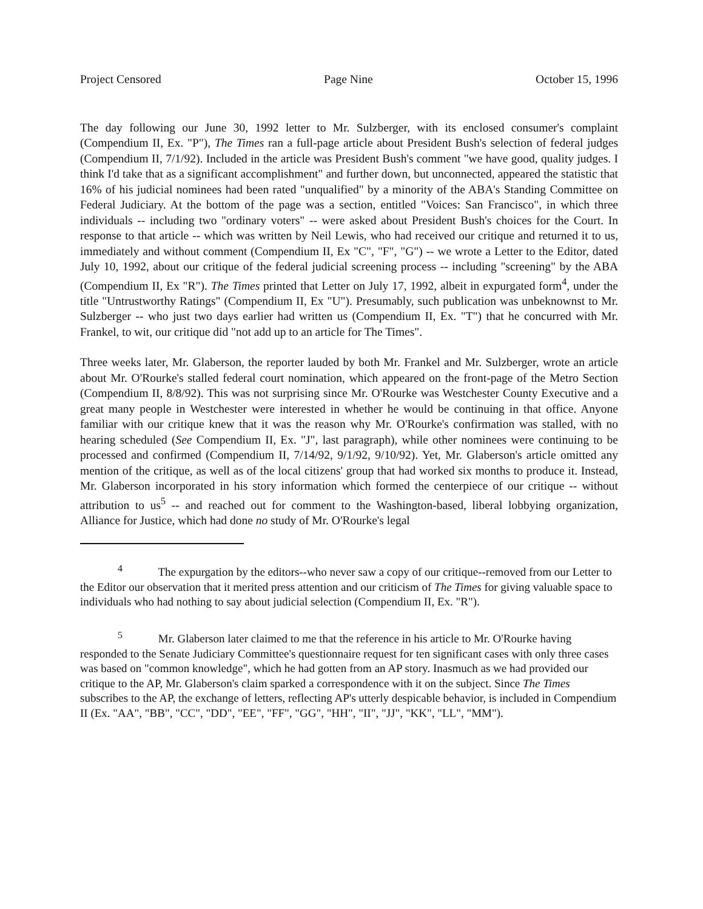Project Censored Page Nine October 15, 1996
The day following our June 30, 1992 letter to Mr. Sulzberger, with its enclosed consumer's complaint (Compendium II, Ex. "P"), The Times ran a full-page article about President Bush's selection of federal judges (Compendium II, 7/1/92). Included in the article was President Bush's comment "we have good, quality judges. I think I'd take that as a significant accomplishment" and further down, but unconnected, appeared the statistic that 16% of his judicial nominees had been rated "unqualified" by a minority of the ABA's Standing Committee on Federal Judiciary. At the bottom of the page was a section, entitled "Voices: San Francisco", in which three individuals -- including two "ordinary voters" -- were asked about President Bush's choices for the Court. In response to that article -- which was written by Neil Lewis, who had received our critique and returned it to us, immediately and without comment (Compendium II, Ex "C", "F", "G") -- we wrote a Letter to the Editor, dated July 10, 1992, about our critique of the federal judicial screening process -- including "screening" by the ABA (Compendium II, Ex "R"). The Times printed that Letter on July 17, 1992, albeit in expurgated form<sup>4</sup>, under the title "Untrustworthy Ratings" (Compendium II, Ex "U"). Presumably, such publication was unbeknownst to Mr. Sulzberger -- who just two days earlier had written us (Compendium II, Ex. "T") that he concurred with Mr. Frankel, to wit, our critique did "not add up to an article for The Times".
Three weeks later, Mr. Glaberson, the reporter lauded by both Mr. Frankel and Mr. Sulzberger, wrote an article about Mr. O'Rourke's stalled federal court nomination, which appeared on the front-page of the Metro Section (Compendium II, 8/8/92). This was not surprising since Mr. O'Rourke was Westchester County Executive and a great many people in Westchester were interested in whether he would be continuing in that office. Anyone familiar with our critique knew that it was the reason why Mr. O'Rourke's confirmation was stalled, with no hearing scheduled (See Compendium II, Ex. "J", last paragraph), while other nominees were continuing to be processed and confirmed (Compendium II, 7/14/92, 9/1/92, 9/10/92). Yet, Mr. Glaberson's article omitted any mention of the critique, as well as of the local citizens' group that had worked six months to produce it. Instead, Mr. Glaberson incorporated in his story information which formed the centerpiece of our critique -- without attribution to us<sup>5</sup> -- and reached out for comment to the Washington-based, liberal lobbying organization, Alliance for Justice, which had done no study of Mr. O'Rourke's legal
<sup>4</sup> The expurgation by the editors--who never saw a copy of our critique--removed from our Letter to the Editor our observation that it merited press attention and our criticism of The Times for giving valuable space to individuals who had nothing to say about judicial selection (Compendium II, Ex. "R").
<sup>5</sup> Mr. Glaberson later claimed to me that the reference in his article to Mr. O'Rourke having responded to the Senate Judiciary Committee's questionnaire request for ten significant cases with only three cases was based on "common knowledge", which he had gotten from an AP story. Inasmuch as we had provided our critique to the AP, Mr. Glaberson's claim sparked a correspondence with it on the subject. Since The Times subscribes to the AP, the exchange of letters, reflecting AP's utterly despicable behavior, is included in Compendium II (Ex. "AA", "BB", "CC", "DD", "EE", "FF", "GG", "HH", "II", "JJ", "KK", "LL", "MM").